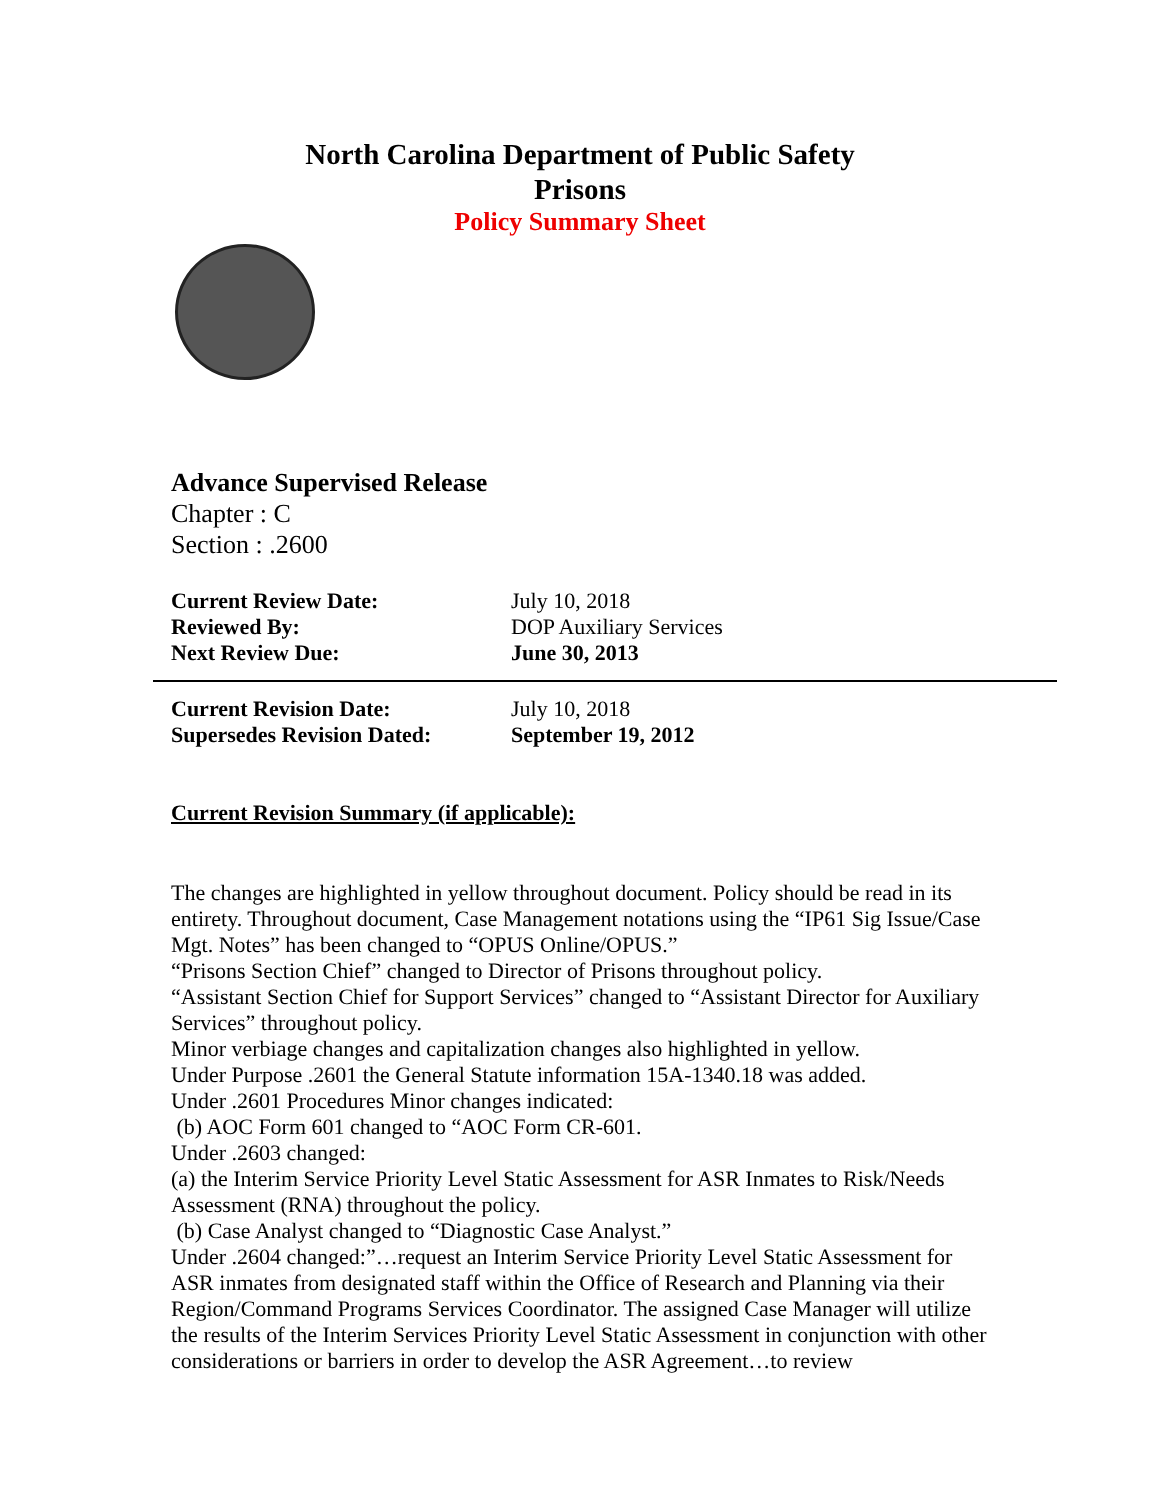North Carolina Department of Public Safety
Prisons
Policy Summary Sheet
Advance Supervised Release
Chapter : C
Section : .2600
Current Review Date: July 10, 2018
Reviewed By: DOP Auxiliary Services
Next Review Due: June 30, 2013
Current Revision Date: July 10, 2018
Supersedes Revision Dated:
September 19, 2012
Current Revision Summary (if applicable):
The changes are highlighted in yellow throughout document. Policy should be read in its entirety. Throughout document, Case Management notations using the “IP61 Sig Issue/Case Mgt. Notes” has been changed to “OPUS Online/OPUS.”
“Prisons Section Chief” changed to Director of Prisons throughout policy.
“Assistant Section Chief for Support Services” changed to “Assistant Director for Auxiliary Services” throughout policy.
Minor verbiage changes and capitalization changes also highlighted in yellow.
Under Purpose .2601 the General Statute information 15A-1340.18 was added.
Under .2601 Procedures Minor changes indicated:
(b) AOC Form 601 changed to “AOC Form CR-601.
Under .2603 changed:
(a) the Interim Service Priority Level Static Assessment for ASR Inmates to Risk/Needs Assessment (RNA) throughout the policy.
(b) Case Analyst changed to “Diagnostic Case Analyst.”
Under .2604 changed:”…request an Interim Service Priority Level Static Assessment for ASR inmates from designated staff within the Office of Research and Planning via their Region/Command Programs Services Coordinator. The assigned Case Manager will utilize the results of the Interim Services Priority Level Static Assessment in conjunction with other considerations or barriers in order to develop the ASR Agreement…to review